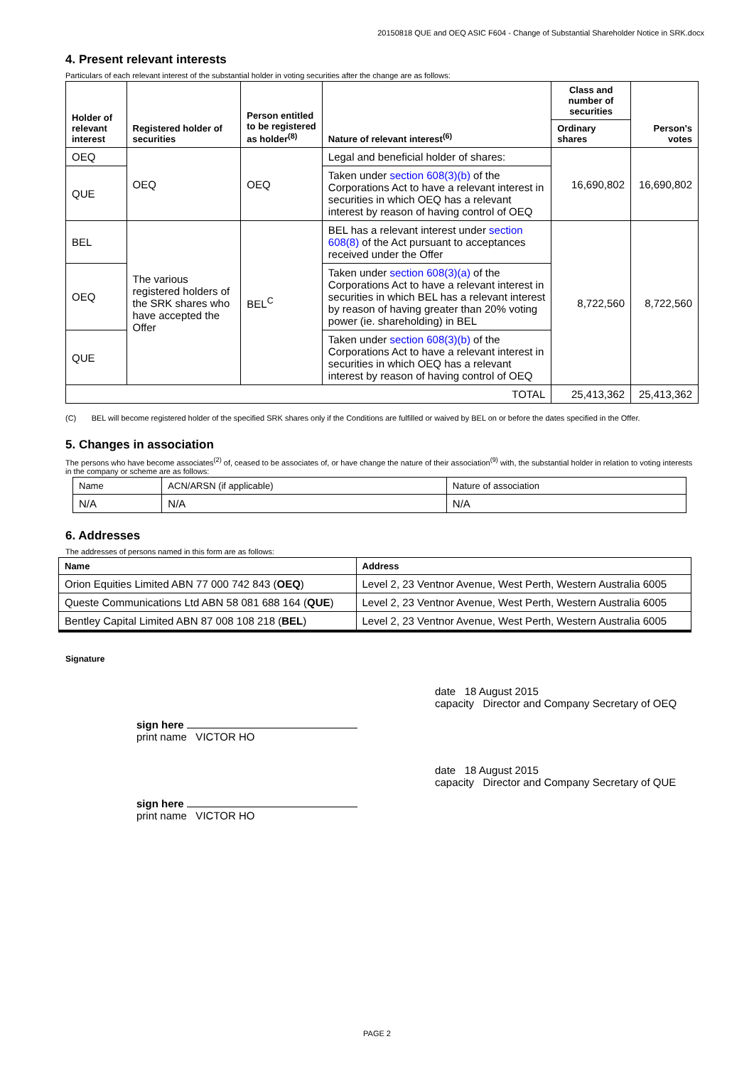20150818 QUE and OEQ ASIC F604 - Change of Substantial Shareholder Notice in SRK.docx
4. Present relevant interests
Particulars of each relevant interest of the substantial holder in voting securities after the change are as follows:
| Holder of relevant interest | Registered holder of securities | Person entitled to be registered as holder<sup>(8)</sup> | Nature of relevant interest<sup>(6)</sup> | Class and number of securities | Person's votes |
| --- | --- | --- | --- | --- | --- |
| | | | | Ordinary shares | |
| OEQ | OEQ | OEQ | Legal and beneficial holder of shares: | 16,690,802 | 16,690,802 |
| QUE | | | Taken under section 608(3)(b) of the Corporations Act to have a relevant interest in securities in which OEQ has a relevant interest by reason of having control of OEQ | | |
| BEL | The various registered holders of the SRK shares who have accepted the Offer | BEL<sup>C</sup> | BEL has a relevant interest under section 608(8) of the Act pursuant to acceptances received under the Offer | 8,722,560 | 8,722,560 |
| OEQ | | | Taken under section 608(3)(a) of the Corporations Act to have a relevant interest in securities in which BEL has a relevant interest by reason of having greater than 20% voting power (ie. shareholding) in BEL | | |
| QUE | | | Taken under section 608(3)(b) of the Corporations Act to have a relevant interest in securities in which OEQ has a relevant interest by reason of having control of OEQ | | |
| TOTAL | | | | 25,413,362 | 25,413,362 |
(C) BEL will become registered holder of the specified SRK shares only if the Conditions are fulfilled or waived by BEL on or before the dates specified in the Offer.
5. Changes in association
The persons who have become associates<sup>(2)</sup> of, ceased to be associates of, or have change the nature of their association<sup>(9)</sup> with, the substantial holder in relation to voting interests in the company or scheme are as follows:
| Name | ACN/ARSN (if applicable) | Nature of association |
| N/A | N/A | N/A |
6. Addresses
The addresses of persons named in this form are as follows:
| Name | Address |
| --- | --- |
| Orion Equities Limited ABN 77 000 742 843 ( OEQ ) | Level 2, 23 Ventnor Avenue, West Perth, Western Australia 6005 |
| Queste Communications Ltd ABN 58 081 688 164 ( QUE ) | Level 2, 23 Ventnor Avenue, West Perth, Western Australia 6005 |
| Bentley Capital Limited ABN 87 008 108 218 ( BEL ) | Level 2, 23 Ventnor Avenue, West Perth, Western Australia 6005 |
Signature
sign here
print name VICTOR HO
date 18 August 2015
capacity Director and Company Secretary of OEQ
sign here
print name VICTOR HO
date 18 August 2015
capacity Director and Company Secretary of QUE
PAGE 2